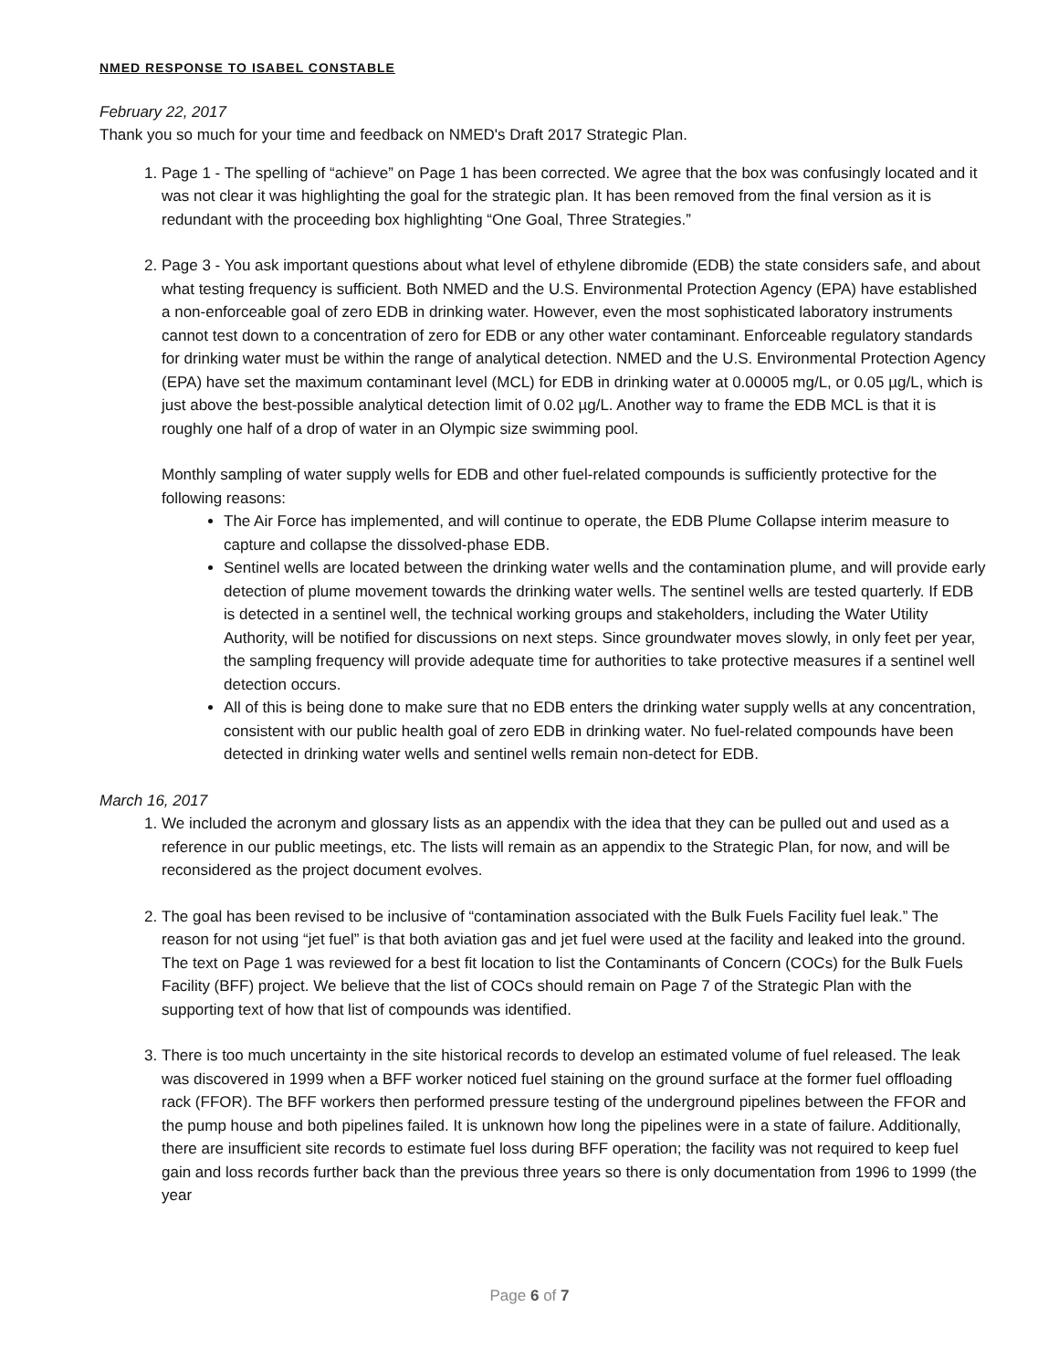NMED RESPONSE TO ISABEL CONSTABLE
February 22, 2017
Thank you so much for your time and feedback on NMED's Draft 2017 Strategic Plan.
1. Page 1 - The spelling of “achieve” on Page 1 has been corrected. We agree that the box was confusingly located and it was not clear it was highlighting the goal for the strategic plan. It has been removed from the final version as it is redundant with the proceeding box highlighting “One Goal, Three Strategies.”
2. Page 3 - You ask important questions about what level of ethylene dibromide (EDB) the state considers safe, and about what testing frequency is sufficient. Both NMED and the U.S. Environmental Protection Agency (EPA) have established a non-enforceable goal of zero EDB in drinking water. However, even the most sophisticated laboratory instruments cannot test down to a concentration of zero for EDB or any other water contaminant. Enforceable regulatory standards for drinking water must be within the range of analytical detection. NMED and the U.S. Environmental Protection Agency (EPA) have set the maximum contaminant level (MCL) for EDB in drinking water at 0.00005 mg/L, or 0.05 µg/L, which is just above the best-possible analytical detection limit of 0.02 µg/L. Another way to frame the EDB MCL is that it is roughly one half of a drop of water in an Olympic size swimming pool.
Monthly sampling of water supply wells for EDB and other fuel-related compounds is sufficiently protective for the following reasons:
The Air Force has implemented, and will continue to operate, the EDB Plume Collapse interim measure to capture and collapse the dissolved-phase EDB.
Sentinel wells are located between the drinking water wells and the contamination plume, and will provide early detection of plume movement towards the drinking water wells. The sentinel wells are tested quarterly. If EDB is detected in a sentinel well, the technical working groups and stakeholders, including the Water Utility Authority, will be notified for discussions on next steps. Since groundwater moves slowly, in only feet per year, the sampling frequency will provide adequate time for authorities to take protective measures if a sentinel well detection occurs.
All of this is being done to make sure that no EDB enters the drinking water supply wells at any concentration, consistent with our public health goal of zero EDB in drinking water. No fuel-related compounds have been detected in drinking water wells and sentinel wells remain non-detect for EDB.
March 16, 2017
1. We included the acronym and glossary lists as an appendix with the idea that they can be pulled out and used as a reference in our public meetings, etc. The lists will remain as an appendix to the Strategic Plan, for now, and will be reconsidered as the project document evolves.
2. The goal has been revised to be inclusive of “contamination associated with the Bulk Fuels Facility fuel leak.” The reason for not using “jet fuel” is that both aviation gas and jet fuel were used at the facility and leaked into the ground. The text on Page 1 was reviewed for a best fit location to list the Contaminants of Concern (COCs) for the Bulk Fuels Facility (BFF) project. We believe that the list of COCs should remain on Page 7 of the Strategic Plan with the supporting text of how that list of compounds was identified.
3. There is too much uncertainty in the site historical records to develop an estimated volume of fuel released. The leak was discovered in 1999 when a BFF worker noticed fuel staining on the ground surface at the former fuel offloading rack (FFOR). The BFF workers then performed pressure testing of the underground pipelines between the FFOR and the pump house and both pipelines failed. It is unknown how long the pipelines were in a state of failure. Additionally, there are insufficient site records to estimate fuel loss during BFF operation; the facility was not required to keep fuel gain and loss records further back than the previous three years so there is only documentation from 1996 to 1999 (the year
Page 6 of 7